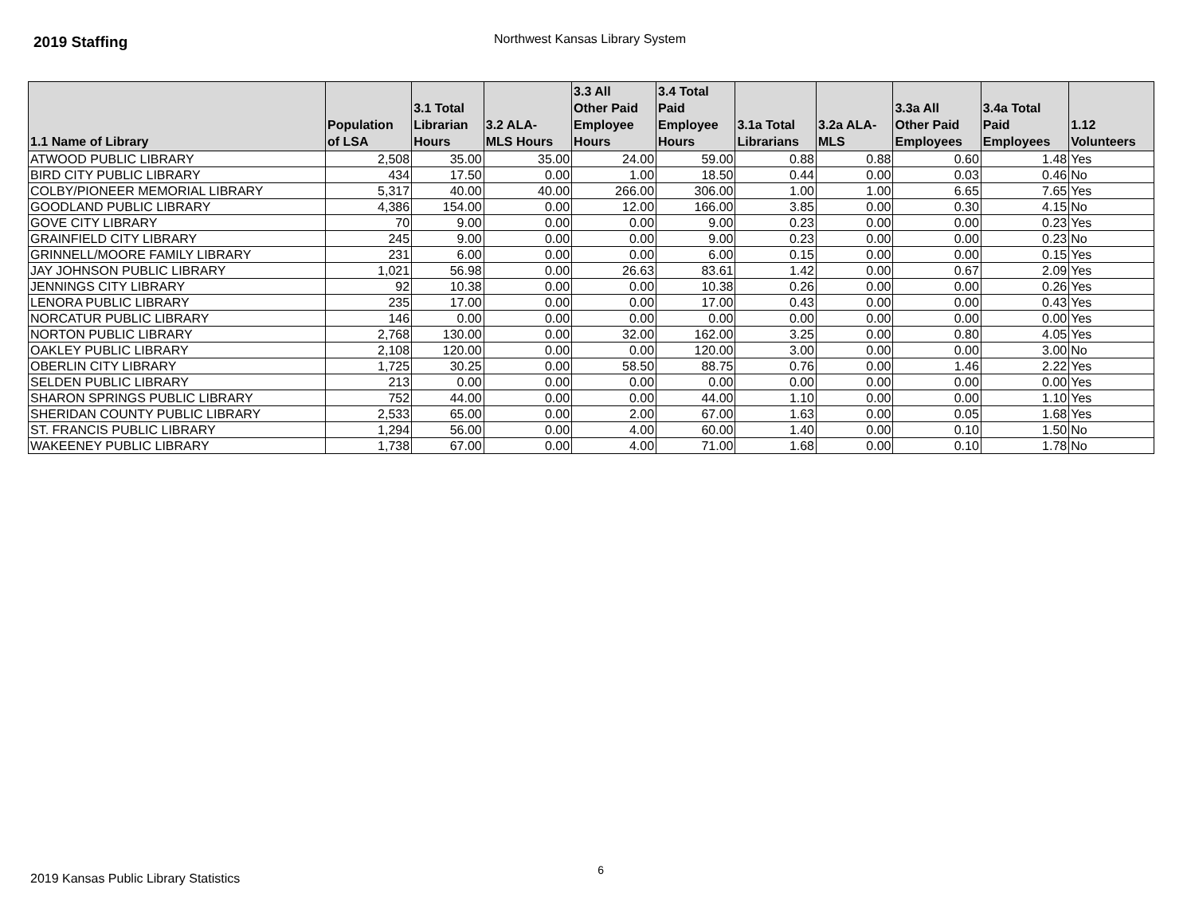2019 Staffing
Northwest Kansas Library System
| 1.1 Name of Library | Population of LSA | 3.1 Total Librarian Hours | 3.2 ALA- MLS Hours | 3.3 All Other Paid Employee Hours | 3.4 Total Paid Employee Hours | 3.1a Total Librarians | 3.2a ALA- MLS | 3.3a All Other Paid Employees | 3.4a Total Paid Employees | 1.12 Volunteers |
| --- | --- | --- | --- | --- | --- | --- | --- | --- | --- | --- |
| ATWOOD PUBLIC LIBRARY | 2,508 | 35.00 | 35.00 | 24.00 | 59.00 | 0.88 | 0.88 | 0.60 | 1.48 | Yes |
| BIRD CITY PUBLIC LIBRARY | 434 | 17.50 | 0.00 | 1.00 | 18.50 | 0.44 | 0.00 | 0.03 | 0.46 | No |
| COLBY/PIONEER MEMORIAL LIBRARY | 5,317 | 40.00 | 40.00 | 266.00 | 306.00 | 1.00 | 1.00 | 6.65 | 7.65 | Yes |
| GOODLAND PUBLIC LIBRARY | 4,386 | 154.00 | 0.00 | 12.00 | 166.00 | 3.85 | 0.00 | 0.30 | 4.15 | No |
| GOVE CITY LIBRARY | 70 | 9.00 | 0.00 | 0.00 | 9.00 | 0.23 | 0.00 | 0.00 | 0.23 | Yes |
| GRAINFIELD CITY LIBRARY | 245 | 9.00 | 0.00 | 0.00 | 9.00 | 0.23 | 0.00 | 0.00 | 0.23 | No |
| GRINNELL/MOORE FAMILY LIBRARY | 231 | 6.00 | 0.00 | 0.00 | 6.00 | 0.15 | 0.00 | 0.00 | 0.15 | Yes |
| JAY JOHNSON PUBLIC LIBRARY | 1,021 | 56.98 | 0.00 | 26.63 | 83.61 | 1.42 | 0.00 | 0.67 | 2.09 | Yes |
| JENNINGS CITY LIBRARY | 92 | 10.38 | 0.00 | 0.00 | 10.38 | 0.26 | 0.00 | 0.00 | 0.26 | Yes |
| LENORA PUBLIC LIBRARY | 235 | 17.00 | 0.00 | 0.00 | 17.00 | 0.43 | 0.00 | 0.00 | 0.43 | Yes |
| NORCATUR PUBLIC LIBRARY | 146 | 0.00 | 0.00 | 0.00 | 0.00 | 0.00 | 0.00 | 0.00 | 0.00 | Yes |
| NORTON PUBLIC LIBRARY | 2,768 | 130.00 | 0.00 | 32.00 | 162.00 | 3.25 | 0.00 | 0.80 | 4.05 | Yes |
| OAKLEY PUBLIC LIBRARY | 2,108 | 120.00 | 0.00 | 0.00 | 120.00 | 3.00 | 0.00 | 0.00 | 3.00 | No |
| OBERLIN CITY LIBRARY | 1,725 | 30.25 | 0.00 | 58.50 | 88.75 | 0.76 | 0.00 | 1.46 | 2.22 | Yes |
| SELDEN PUBLIC LIBRARY | 213 | 0.00 | 0.00 | 0.00 | 0.00 | 0.00 | 0.00 | 0.00 | 0.00 | Yes |
| SHARON SPRINGS PUBLIC LIBRARY | 752 | 44.00 | 0.00 | 0.00 | 44.00 | 1.10 | 0.00 | 0.00 | 1.10 | Yes |
| SHERIDAN COUNTY PUBLIC LIBRARY | 2,533 | 65.00 | 0.00 | 2.00 | 67.00 | 1.63 | 0.00 | 0.05 | 1.68 | Yes |
| ST. FRANCIS PUBLIC LIBRARY | 1,294 | 56.00 | 0.00 | 4.00 | 60.00 | 1.40 | 0.00 | 0.10 | 1.50 | No |
| WAKEENEY PUBLIC LIBRARY | 1,738 | 67.00 | 0.00 | 4.00 | 71.00 | 1.68 | 0.00 | 0.10 | 1.78 | No |
2019 Kansas Public Library Statistics 6